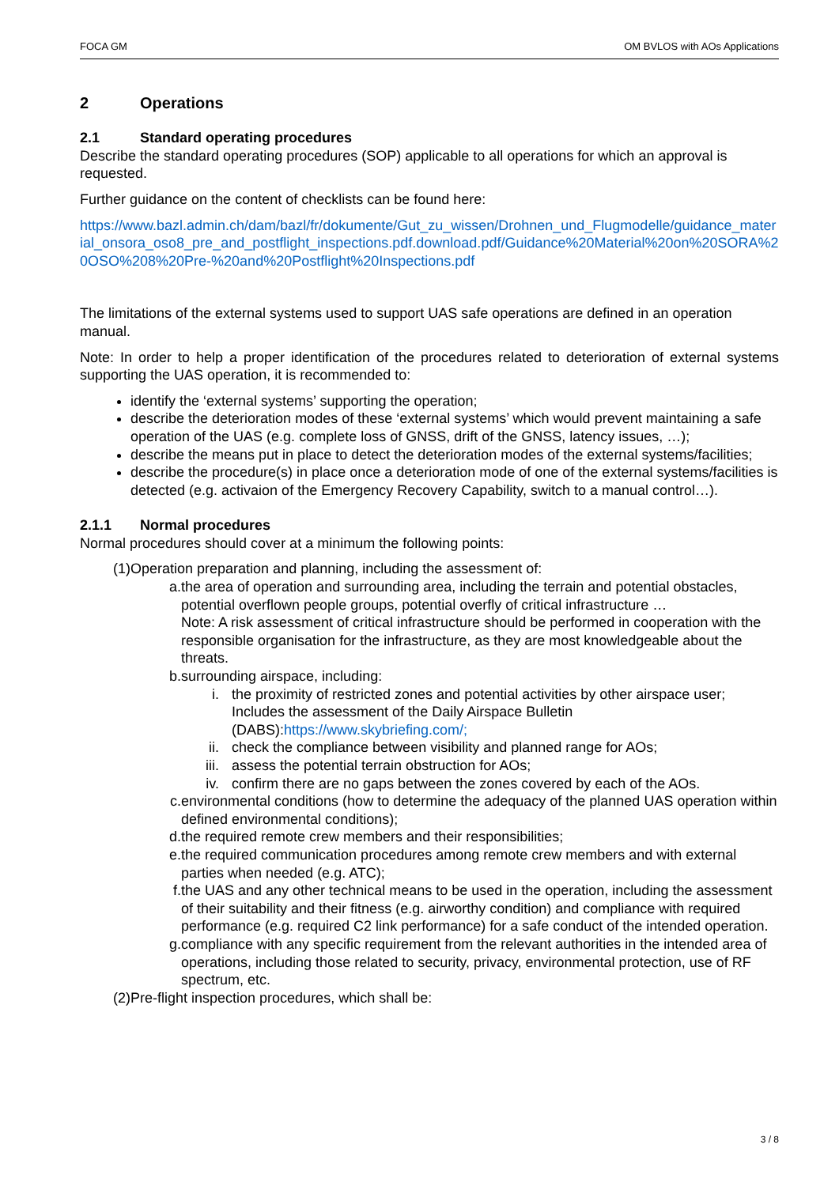FOCA GM OM BVLOS with AOs Applications
2 Operations
2.1 Standard operating procedures
Describe the standard operating procedures (SOP) applicable to all operations for which an approval is requested.
Further guidance on the content of checklists can be found here:
https://www.bazl.admin.ch/dam/bazl/fr/dokumente/Gut_zu_wissen/Drohnen_und_Flugmodelle/guidance_material_onsora_oso8_pre_and_postflight_inspections.pdf.download.pdf/Guidance%20Material%20on%20SORA%20OSO%208%20Pre-%20and%20Postflight%20Inspections.pdf
The limitations of the external systems used to support UAS safe operations are defined in an operation manual.
Note: In order to help a proper identification of the procedures related to deterioration of external systems supporting the UAS operation, it is recommended to:
identify the ‘external systems’ supporting the operation;
describe the deterioration modes of these ‘external systems’ which would prevent maintaining a safe operation of the UAS (e.g. complete loss of GNSS, drift of the GNSS, latency issues, …);
describe the means put in place to detect the deterioration modes of the external systems/facilities;
describe the procedure(s) in place once a deterioration mode of one of the external systems/facilities is detected (e.g. activaion of the Emergency Recovery Capability, switch to a manual control…).
2.1.1 Normal procedures
Normal procedures should cover at a minimum the following points:
(1) Operation preparation and planning, including the assessment of:
a. the area of operation and surrounding area, including the terrain and potential obstacles, potential overflown people groups, potential overfly of critical infrastructure …
Note: A risk assessment of critical infrastructure should be performed in cooperation with the responsible organisation for the infrastructure, as they are most knowledgeable about the threats.
b. surrounding airspace, including:
i. the proximity of restricted zones and potential activities by other airspace user; Includes the assessment of the Daily Airspace Bulletin (DABS):https://www.skybriefing.com/;
ii. check the compliance between visibility and planned range for AOs;
iii. assess the potential terrain obstruction for AOs;
iv. confirm there are no gaps between the zones covered by each of the AOs.
c. environmental conditions (how to determine the adequacy of the planned UAS operation within defined environmental conditions);
d. the required remote crew members and their responsibilities;
e. the required communication procedures among remote crew members and with external parties when needed (e.g. ATC);
f. the UAS and any other technical means to be used in the operation, including the assessment of their suitability and their fitness (e.g. airworthy condition) and compliance with required performance (e.g. required C2 link performance) for a safe conduct of the intended operation.
g. compliance with any specific requirement from the relevant authorities in the intended area of operations, including those related to security, privacy, environmental protection, use of RF spectrum, etc.
(2) Pre-flight inspection procedures, which shall be:
3 / 8